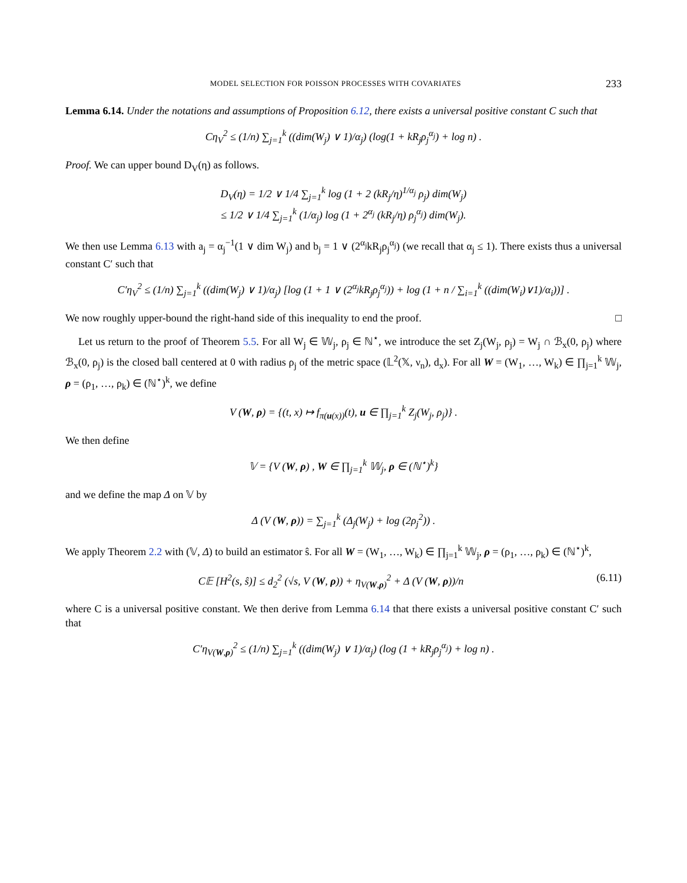MODEL SELECTION FOR POISSON PROCESSES WITH COVARIATES 233
Lemma 6.14. Under the notations and assumptions of Proposition 6.12, there exists a universal positive constant C such that
Cη<sub>V</sub><sup>2</sup> ≤ (1/n) ∑<sub>j=1</sub><sup>k</sup> ((dim(W<sub>j</sub>) ∨ 1)/α<sub>j</sub>) (log(1 + kR<sub>j</sub>ρ<sub>j</sub><sup>α<sub>j</sub></sup>) + log n) .
Proof. We can upper bound D<sub>V</sub>(η) as follows.
D<sub>V</sub>(η) = 1/2 ∨ 1/4 ∑<sub>j=1</sub><sup>k</sup> log (1 + 2 (kR<sub>j</sub>/η)<sup>1/α<sub>j</sub></sup> ρ<sub>j</sub>) dim(W<sub>j</sub>)
≤ 1/2 ∨ 1/4 ∑<sub>j=1</sub><sup>k</sup> (1/α<sub>j</sub>) log (1 + 2<sup>α<sub>j</sub></sup> (kR<sub>j</sub>/η) ρ<sub>j</sub><sup>α<sub>j</sub></sup>) dim(W<sub>j</sub>).
We then use Lemma 6.13 with a<sub>j</sub> = α<sub>j</sub><sup>−1</sup>(1 ∨ dim W<sub>j</sub>) and b<sub>j</sub> = 1 ∨ (2<sup>α<sub>j</sub></sup>kR<sub>j</sub>ρ<sub>j</sub><sup>α<sub>j</sub></sup>) (we recall that α<sub>j</sub> ≤ 1). There exists thus a universal constant C′ such that
C′η<sub>V</sub><sup>2</sup> ≤ (1/n) ∑<sub>j=1</sub><sup>k</sup> ((dim(W<sub>j</sub>) ∨ 1)/α<sub>j</sub>) [log (1 + 1 ∨ (2<sup>α<sub>j</sub></sup>kR<sub>j</sub>ρ<sub>j</sub><sup>α<sub>j</sub></sup>)) + log (1 + n / ∑<sub>i=1</sub><sup>k</sup> ((dim(W<sub>i</sub>)∨1)/α<sub>i</sub>))] .
We now roughly upper-bound the right-hand side of this inequality to end the proof. □
Let us return to the proof of Theorem 5.5. For all W<sub>j</sub> ∈ 𝕎<sub>j</sub>, ρ<sub>j</sub> ∈ ℕ<sup>⋆</sup>, we introduce the set Z<sub>j</sub>(W<sub>j</sub>, ρ<sub>j</sub>) = W<sub>j</sub> ∩ ℬ<sub>x</sub>(0, ρ<sub>j</sub>) where ℬ<sub>x</sub>(0, ρ<sub>j</sub>) is the closed ball centered at 0 with radius ρ<sub>j</sub> of the metric space (𝕃<sup>2</sup>(𝕏, ν<sub>n</sub>), d<sub>x</sub>). For all W = (W<sub>1</sub>, …, W<sub>k</sub>) ∈ ∏<sub>j=1</sub><sup>k</sup> 𝕎<sub>j</sub>, ρ = (ρ<sub>1</sub>, …, ρ<sub>k</sub>) ∈ (ℕ<sup>⋆</sup>)<sup>k</sup>, we define
V (W, ρ) = {(t, x) ↦ f<sub>π(u(x))</sub>(t), u ∈ ∏<sub>j=1</sub><sup>k</sup> Z<sub>j</sub>(W<sub>j</sub>, ρ<sub>j</sub>)} .
We then define
𝕍 = {V (W, ρ) , W ∈ ∏<sub>j=1</sub><sup>k</sup> 𝕎<sub>j</sub>, ρ ∈ (ℕ<sup>⋆</sup>)<sup>k</sup>}
and we define the map Δ on 𝕍 by
Δ (V (W, ρ)) = ∑<sub>j=1</sub><sup>k</sup> (Δ<sub>j</sub>(W<sub>j</sub>) + log (2ρ<sub>j</sub><sup>2</sup>)) .
We apply Theorem 2.2 with (𝕍, Δ) to build an estimator ŝ. For all W = (W<sub>1</sub>, …, W<sub>k</sub>) ∈ ∏<sub>j=1</sub><sup>k</sup> 𝕎<sub>j</sub>, ρ = (ρ<sub>1</sub>, …, ρ<sub>k</sub>) ∈ (ℕ<sup>⋆</sup>)<sup>k</sup>,
C𝔼 [H<sup>2</sup>(s, ŝ)] ≤ d<sub>2</sub><sup>2</sup> (√s, V (W, ρ)) + η<sub>V(W,ρ)</sub><sup>2</sup> + Δ (V (W, ρ))/n (6.11)
where C is a universal positive constant. We then derive from Lemma 6.14 that there exists a universal positive constant C′ such that
C′η<sub>V(W,ρ)</sub><sup>2</sup> ≤ (1/n) ∑<sub>j=1</sub><sup>k</sup> ((dim(W<sub>j</sub>) ∨ 1)/α<sub>j</sub>) (log (1 + kR<sub>j</sub>ρ<sub>j</sub><sup>α<sub>j</sub></sup>) + log n) .